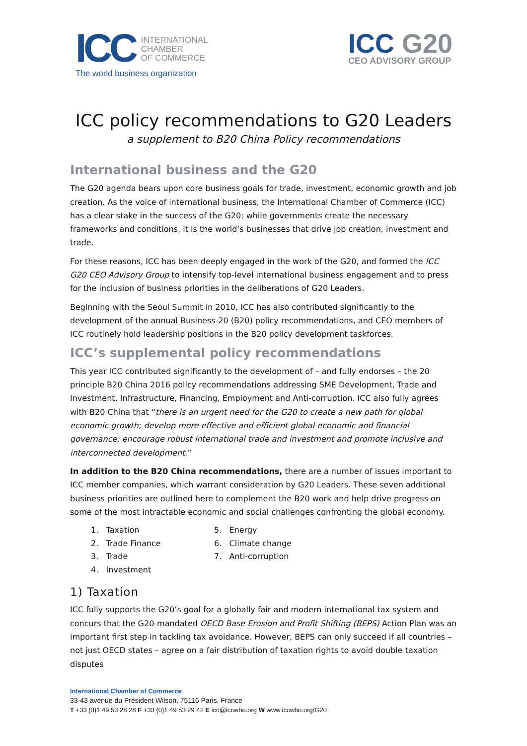ICC
INTERNATIONAL
CHAMBER
OF COMMERCE
The world business organization
ICC G20
CEO ADVISORY GROUP
ICC policy recommendations to G20 Leaders
a supplement to B20 China Policy recommendations
International business and the G20
The G20 agenda bears upon core business goals for trade, investment, economic growth and job creation. As the voice of international business, the International Chamber of Commerce (ICC) has a clear stake in the success of the G20; while governments create the necessary frameworks and conditions, it is the world’s businesses that drive job creation, investment and trade.
For these reasons, ICC has been deeply engaged in the work of the G20, and formed the ICC G20 CEO Advisory Group to intensify top-level international business engagement and to press for the inclusion of business priorities in the deliberations of G20 Leaders.
Beginning with the Seoul Summit in 2010, ICC has also contributed significantly to the development of the annual Business-20 (B20) policy recommendations, and CEO members of ICC routinely hold leadership positions in the B20 policy development taskforces.
ICC’s supplemental policy recommendations
This year ICC contributed significantly to the development of – and fully endorses – the 20 principle B20 China 2016 policy recommendations addressing SME Development, Trade and Investment, Infrastructure, Financing, Employment and Anti-corruption. ICC also fully agrees with B20 China that “there is an urgent need for the G20 to create a new path for global economic growth; develop more effective and efficient global economic and financial governance; encourage robust international trade and investment and promote inclusive and interconnected development.”
In addition to the B20 China recommendations, there are a number of issues important to ICC member companies, which warrant consideration by G20 Leaders. These seven additional business priorities are outlined here to complement the B20 work and help drive progress on some of the most intractable economic and social challenges confronting the global economy.
1. Taxation
2. Trade Finance
3. Trade
4. Investment
5. Energy
6. Climate change
7. Anti-corruption
1) Taxation
ICC fully supports the G20’s goal for a globally fair and modern international tax system and concurs that the G20-mandated OECD Base Erosion and Profit Shifting (BEPS) Action Plan was an important first step in tackling tax avoidance. However, BEPS can only succeed if all countries – not just OECD states – agree on a fair distribution of taxation rights to avoid double taxation disputes
International Chamber of Commerce
33-43 avenue du Président Wilson, 75116 Paris, France
T +33 (0)1 49 53 28 28 F +33 (0)1 49 53 29 42 E icc@iccwbo.org W www.iccwbo.org/G20